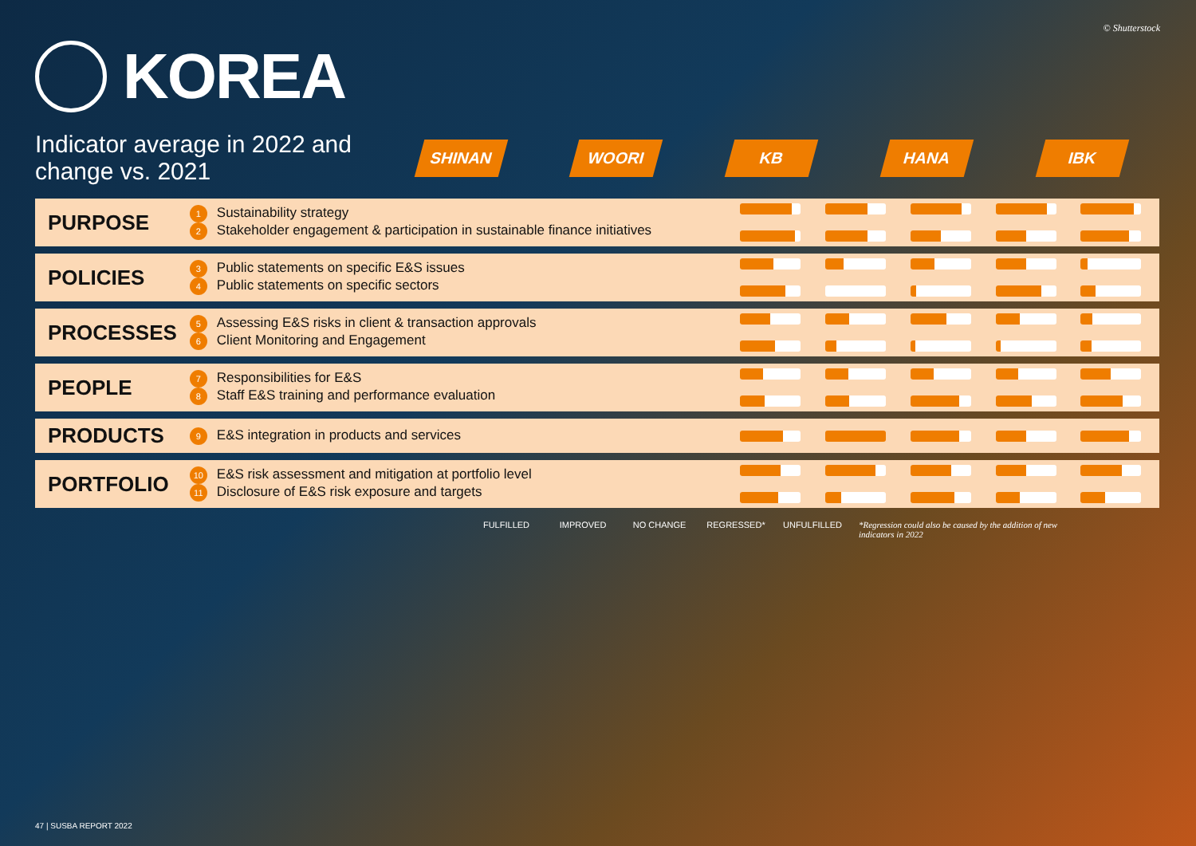© Shutterstock
KOREA
Indicator average in 2022 and change vs. 2021
SHINAN WOORI KB HANA IBK
| PURPOSE | 1 Sustainability strategy 2 Stakeholder engagement & participation in sustainable finance initiatives | | | | | |
| POLICIES | 3 Public statements on specific E&S issues 4 Public statements on specific sectors | | | | | |
| PROCESSES | 5 Assessing E&S risks in client & transaction approvals 6 Client Monitoring and Engagement | | | | | |
| PEOPLE | 7 Responsibilities for E&S 8 Staff E&S training and performance evaluation | | | | | |
| PRODUCTS | 9 E&S integration in products and services | | | | | |
| PORTFOLIO | 10 E&S risk assessment and mitigation at portfolio level 11 Disclosure of E&S risk exposure and targets | | | | | |
FULFILLED IMPROVED NO CHANGE REGRESSED* UNFULFILLED *Regression could also be caused by the addition of new indicators in 2022
47 | SUSBA REPORT 2022